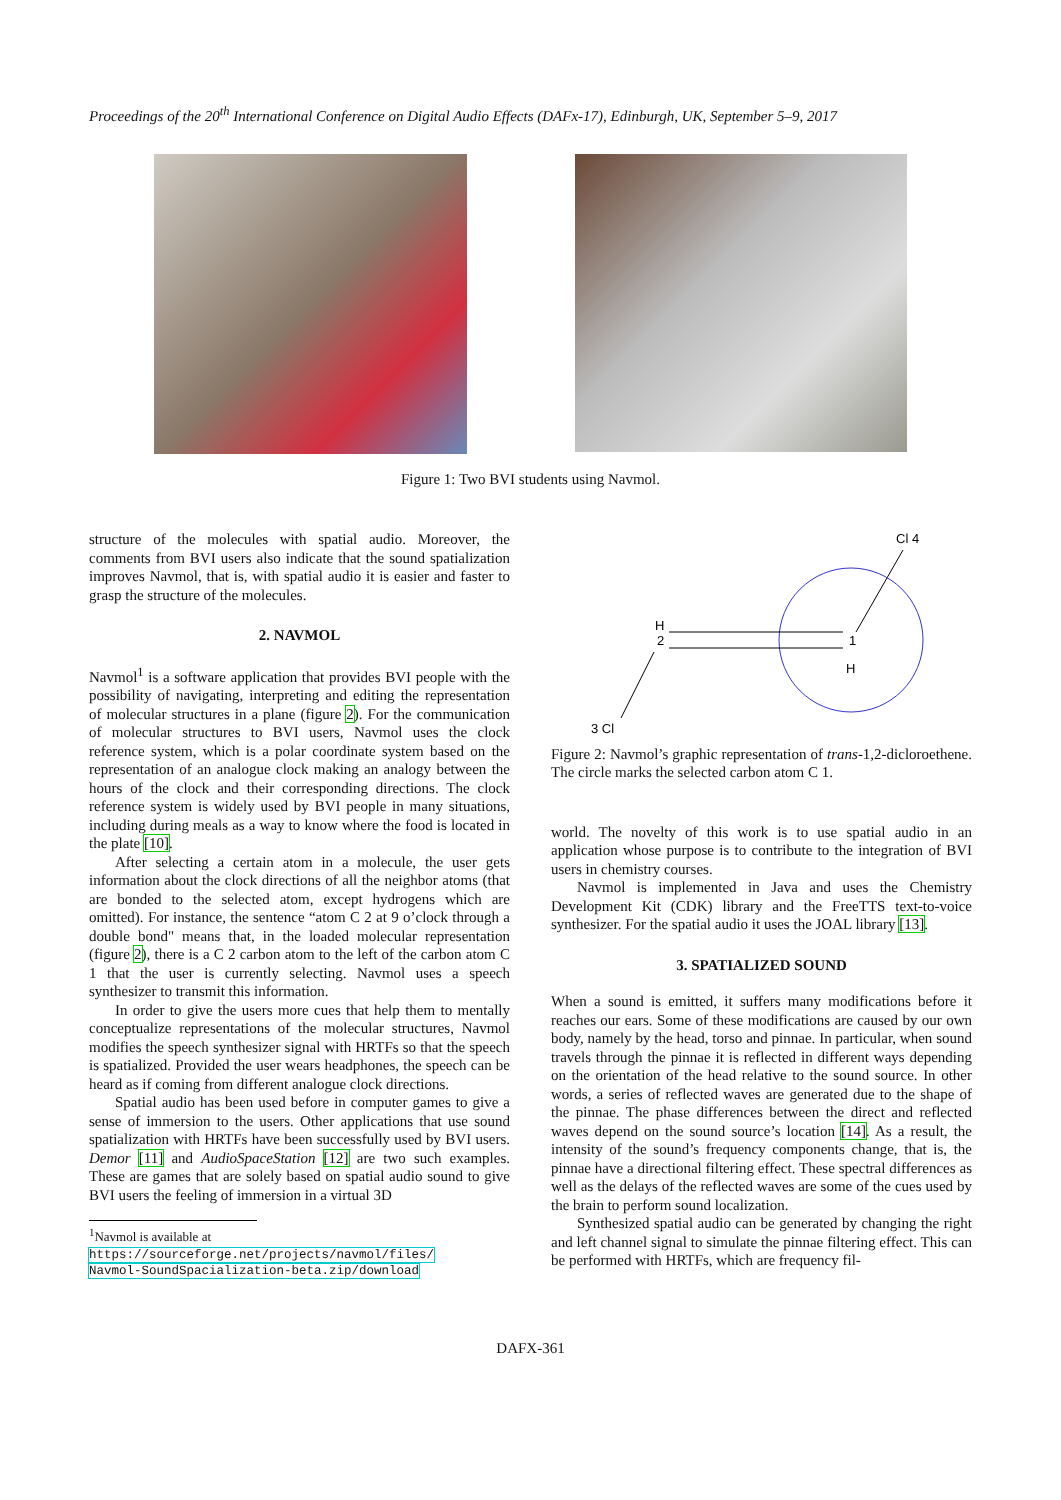Proceedings of the 20<sup>th</sup> International Conference on Digital Audio Effects (DAFx-17), Edinburgh, UK, September 5–9, 2017
Figure 1: Two BVI students using Navmol.
structure of the molecules with spatial audio. Moreover, the comments from BVI users also indicate that the sound spatialization improves Navmol, that is, with spatial audio it is easier and faster to grasp the structure of the molecules.
2. NAVMOL
Navmol<sup>1</sup> is a software application that provides BVI people with the possibility of navigating, interpreting and editing the representation of molecular structures in a plane (figure 2). For the communication of molecular structures to BVI users, Navmol uses the clock reference system, which is a polar coordinate system based on the representation of an analogue clock making an analogy between the hours of the clock and their corresponding directions. The clock reference system is widely used by BVI people in many situations, including during meals as a way to know where the food is located in the plate [10].
After selecting a certain atom in a molecule, the user gets information about the clock directions of all the neighbor atoms (that are bonded to the selected atom, except hydrogens which are omitted). For instance, the sentence “atom C 2 at 9 o’clock through a double bond" means that, in the loaded molecular representation (figure 2), there is a C 2 carbon atom to the left of the carbon atom C 1 that the user is currently selecting. Navmol uses a speech synthesizer to transmit this information.
In order to give the users more cues that help them to mentally conceptualize representations of the molecular structures, Navmol modifies the speech synthesizer signal with HRTFs so that the speech is spatialized. Provided the user wears headphones, the speech can be heard as if coming from different analogue clock directions.
Spatial audio has been used before in computer games to give a sense of immersion to the users. Other applications that use sound spatialization with HRTFs have been successfully used by BVI users. Demor [11] and AudioSpaceStation [12] are two such examples. These are games that are solely based on spatial audio sound to give BVI users the feeling of immersion in a virtual 3D
<sup>1</sup> Navmol is available at
https://sourceforge.net/projects/navmol/files/
Navmol-SoundSpacialization-beta.zip/download
Cl 4
1
H
H
2
3 Cl
Figure 2: Navmol’s graphic representation of trans-1,2-dicloroethene. The circle marks the selected carbon atom C 1.
world. The novelty of this work is to use spatial audio in an application whose purpose is to contribute to the integration of BVI users in chemistry courses.
Navmol is implemented in Java and uses the Chemistry Development Kit (CDK) library and the FreeTTS text-to-voice synthesizer. For the spatial audio it uses the JOAL library [13].
3. SPATIALIZED SOUND
When a sound is emitted, it suffers many modifications before it reaches our ears. Some of these modifications are caused by our own body, namely by the head, torso and pinnae. In particular, when sound travels through the pinnae it is reflected in different ways depending on the orientation of the head relative to the sound source. In other words, a series of reflected waves are generated due to the shape of the pinnae. The phase differences between the direct and reflected waves depend on the sound source’s location [14]. As a result, the intensity of the sound’s frequency components change, that is, the pinnae have a directional filtering effect. These spectral differences as well as the delays of the reflected waves are some of the cues used by the brain to perform sound localization.
Synthesized spatial audio can be generated by changing the right and left channel signal to simulate the pinnae filtering effect. This can be performed with HRTFs, which are frequency fil-
DAFX-361